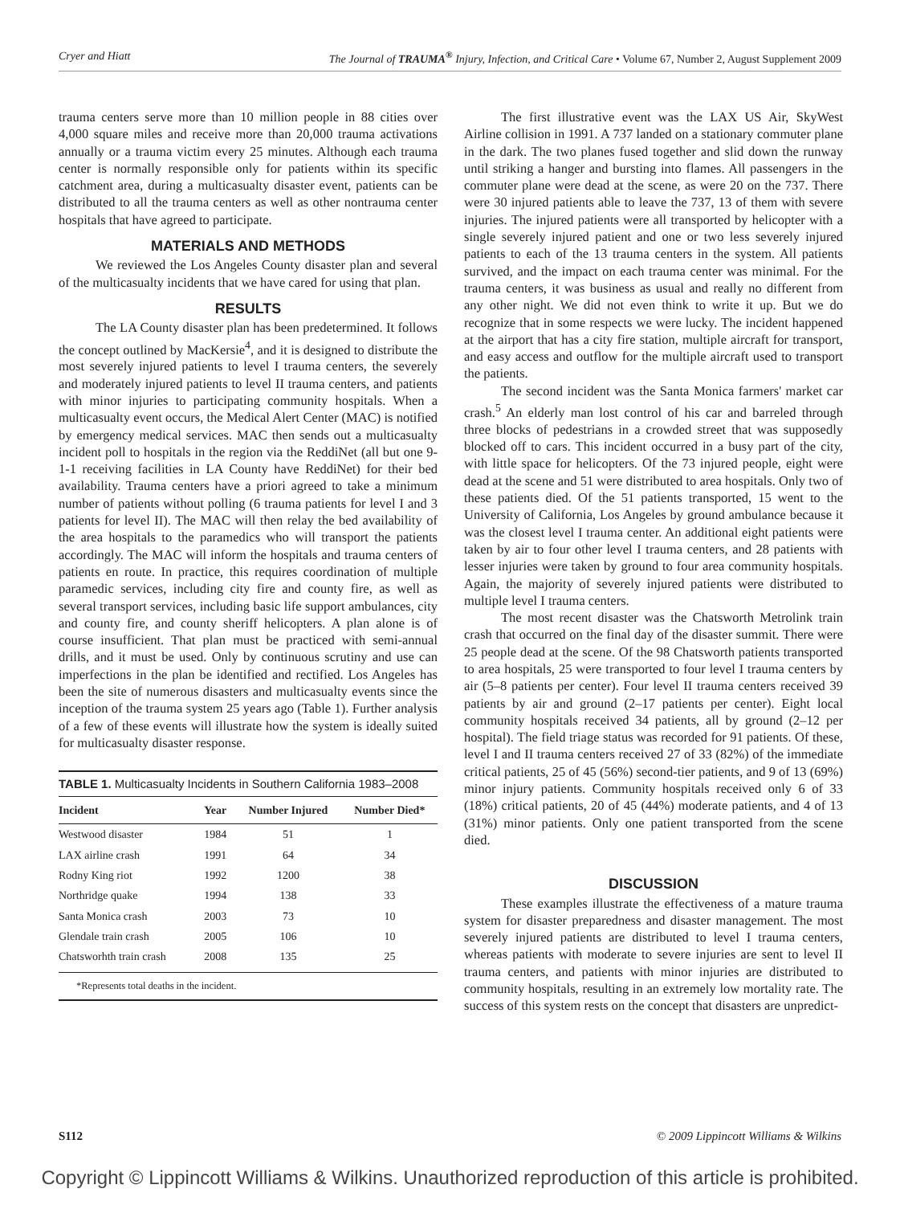Cryer and Hiatt The Journal of TRAUMA<sup>®</sup> Injury, Infection, and Critical Care • Volume 67, Number 2, August Supplement 2009
trauma centers serve more than 10 million people in 88 cities over 4,000 square miles and receive more than 20,000 trauma activations annually or a trauma victim every 25 minutes. Although each trauma center is normally responsible only for patients within its specific catchment area, during a multicasualty disaster event, patients can be distributed to all the trauma centers as well as other nontrauma center hospitals that have agreed to participate.
MATERIALS AND METHODS
We reviewed the Los Angeles County disaster plan and several of the multicasualty incidents that we have cared for using that plan.
RESULTS
The LA County disaster plan has been predetermined. It follows the concept outlined by MacKersie<sup>4</sup>, and it is designed to distribute the most severely injured patients to level I trauma centers, the severely and moderately injured patients to level II trauma centers, and patients with minor injuries to participating community hospitals. When a multicasualty event occurs, the Medical Alert Center (MAC) is notified by emergency medical services. MAC then sends out a multicasualty incident poll to hospitals in the region via the ReddiNet (all but one 9-1-1 receiving facilities in LA County have ReddiNet) for their bed availability. Trauma centers have a priori agreed to take a minimum number of patients without polling (6 trauma patients for level I and 3 patients for level II). The MAC will then relay the bed availability of the area hospitals to the paramedics who will transport the patients accordingly. The MAC will inform the hospitals and trauma centers of patients en route. In practice, this requires coordination of multiple paramedic services, including city fire and county fire, as well as several transport services, including basic life support ambulances, city and county fire, and county sheriff helicopters. A plan alone is of course insufficient. That plan must be practiced with semi-annual drills, and it must be used. Only by continuous scrutiny and use can imperfections in the plan be identified and rectified. Los Angeles has been the site of numerous disasters and multicasualty events since the inception of the trauma system 25 years ago (Table 1). Further analysis of a few of these events will illustrate how the system is ideally suited for multicasualty disaster response.
TABLE 1. Multicasualty Incidents in Southern California 1983–2008
| Incident | Year | Number Injured | Number Died* |
| --- | --- | --- | --- |
| Westwood disaster | 1984 | 51 | 1 |
| LAX airline crash | 1991 | 64 | 34 |
| Rodny King riot | 1992 | 1200 | 38 |
| Northridge quake | 1994 | 138 | 33 |
| Santa Monica crash | 2003 | 73 | 10 |
| Glendale train crash | 2005 | 106 | 10 |
| Chatsworhth train crash | 2008 | 135 | 25 |
*Represents total deaths in the incident.
The first illustrative event was the LAX US Air, SkyWest Airline collision in 1991. A 737 landed on a stationary commuter plane in the dark. The two planes fused together and slid down the runway until striking a hanger and bursting into flames. All passengers in the commuter plane were dead at the scene, as were 20 on the 737. There were 30 injured patients able to leave the 737, 13 of them with severe injuries. The injured patients were all transported by helicopter with a single severely injured patient and one or two less severely injured patients to each of the 13 trauma centers in the system. All patients survived, and the impact on each trauma center was minimal. For the trauma centers, it was business as usual and really no different from any other night. We did not even think to write it up. But we do recognize that in some respects we were lucky. The incident happened at the airport that has a city fire station, multiple aircraft for transport, and easy access and outflow for the multiple aircraft used to transport the patients.
The second incident was the Santa Monica farmers' market car crash.<sup>5</sup> An elderly man lost control of his car and barreled through three blocks of pedestrians in a crowded street that was supposedly blocked off to cars. This incident occurred in a busy part of the city, with little space for helicopters. Of the 73 injured people, eight were dead at the scene and 51 were distributed to area hospitals. Only two of these patients died. Of the 51 patients transported, 15 went to the University of California, Los Angeles by ground ambulance because it was the closest level I trauma center. An additional eight patients were taken by air to four other level I trauma centers, and 28 patients with lesser injuries were taken by ground to four area community hospitals. Again, the majority of severely injured patients were distributed to multiple level I trauma centers.
The most recent disaster was the Chatsworth Metrolink train crash that occurred on the final day of the disaster summit. There were 25 people dead at the scene. Of the 98 Chatsworth patients transported to area hospitals, 25 were transported to four level I trauma centers by air (5–8 patients per center). Four level II trauma centers received 39 patients by air and ground (2–17 patients per center). Eight local community hospitals received 34 patients, all by ground (2–12 per hospital). The field triage status was recorded for 91 patients. Of these, level I and II trauma centers received 27 of 33 (82%) of the immediate critical patients, 25 of 45 (56%) second-tier patients, and 9 of 13 (69%) minor injury patients. Community hospitals received only 6 of 33 (18%) critical patients, 20 of 45 (44%) moderate patients, and 4 of 13 (31%) minor patients. Only one patient transported from the scene died.
DISCUSSION
These examples illustrate the effectiveness of a mature trauma system for disaster preparedness and disaster management. The most severely injured patients are distributed to level I trauma centers, whereas patients with moderate to severe injuries are sent to level II trauma centers, and patients with minor injuries are distributed to community hospitals, resulting in an extremely low mortality rate. The success of this system rests on the concept that disasters are unpredict-
S112 © 2009 Lippincott Williams & Wilkins
Copyright © Lippincott Williams & Wilkins. Unauthorized reproduction of this article is prohibited.